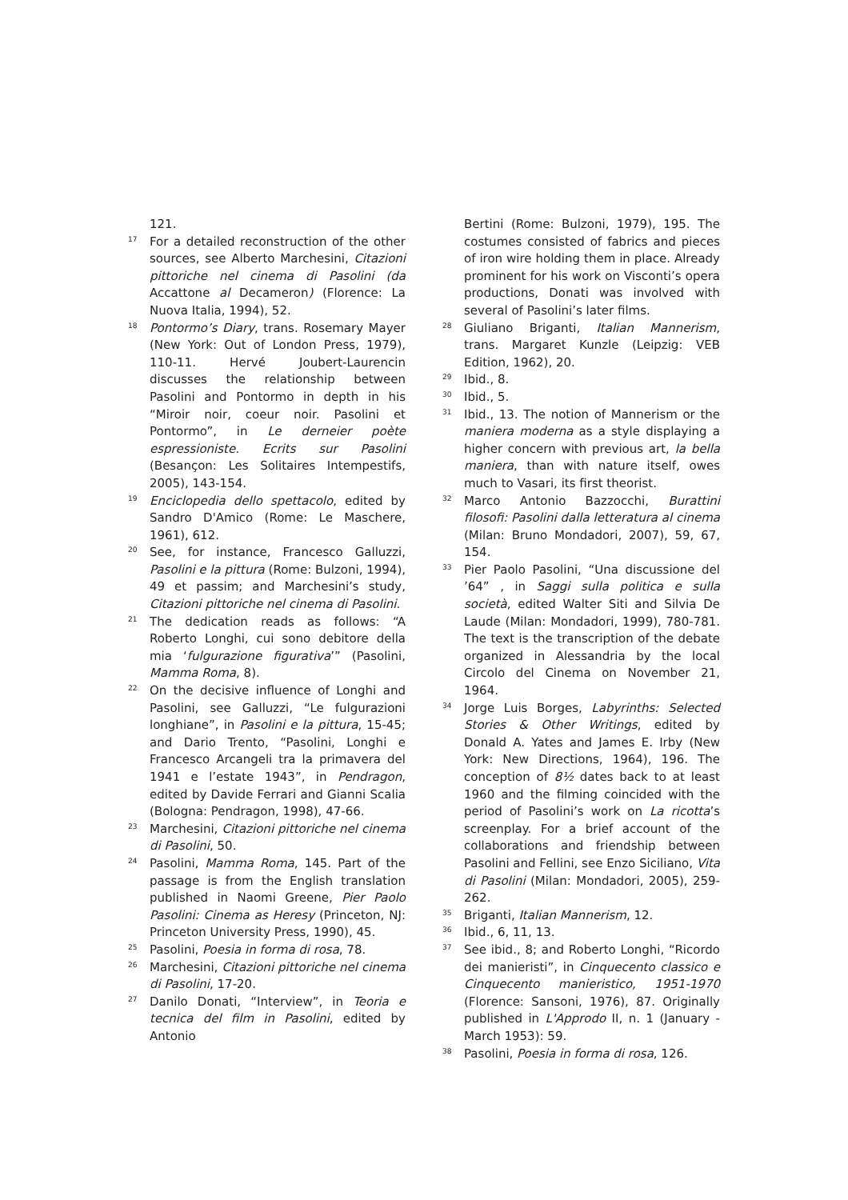121.
<sup>17</sup>
For a detailed reconstruction of the other sources, see Alberto Marchesini, Citazioni pittoriche nel cinema di Pasolini (da Accattone al Decameron) (Florence: La Nuova Italia, 1994), 52.
<sup>18</sup>
Pontormo’s Diary, trans. Rosemary Mayer (New York: Out of London Press, 1979), 110-11. Hervé Joubert-Laurencin discusses the relationship between Pasolini and Pontormo in depth in his “Miroir noir, coeur noir. Pasolini et Pontormo”, in Le derneier poète espressioniste. Ecrits sur Pasolini (Besançon: Les Solitaires Intempestifs, 2005), 143-154.
<sup>19</sup>
Enciclopedia dello spettacolo, edited by Sandro D'Amico (Rome: Le Maschere, 1961), 612.
<sup>20</sup>
See, for instance, Francesco Galluzzi, Pasolini e la pittura (Rome: Bulzoni, 1994), 49 et passim; and Marchesini’s study, Citazioni pittoriche nel cinema di Pasolini.
<sup>21</sup>
The dedication reads as follows: “A Roberto Longhi, cui sono debitore della mia ‘fulgurazione figurativa’” (Pasolini, Mamma Roma, 8).
<sup>22</sup>
On the decisive influence of Longhi and Pasolini, see Galluzzi, “Le fulgurazioni longhiane”, in Pasolini e la pittura, 15-45; and Dario Trento, “Pasolini, Longhi e Francesco Arcangeli tra la primavera del 1941 e l’estate 1943”, in Pendragon, edited by Davide Ferrari and Gianni Scalia (Bologna: Pendragon, 1998), 47-66.
<sup>23</sup>
Marchesini, Citazioni pittoriche nel cinema di Pasolini, 50.
<sup>24</sup>
Pasolini, Mamma Roma, 145. Part of the passage is from the English translation published in Naomi Greene, Pier Paolo Pasolini: Cinema as Heresy (Princeton, NJ: Princeton University Press, 1990), 45.
<sup>25</sup>
Pasolini, Poesia in forma di rosa, 78.
<sup>26</sup>
Marchesini, Citazioni pittoriche nel cinema di Pasolini, 17-20.
<sup>27</sup>
Danilo Donati, “Interview”, in Teoria e tecnica del film in Pasolini, edited by Antonio
Bertini (Rome: Bulzoni, 1979), 195. The costumes consisted of fabrics and pieces of iron wire holding them in place. Already prominent for his work on Visconti’s opera productions, Donati was involved with several of Pasolini’s later films.
<sup>28</sup>
Giuliano Briganti, Italian Mannerism, trans. Margaret Kunzle (Leipzig: VEB Edition, 1962), 20.
<sup>29</sup>
Ibid., 8.
<sup>30</sup>
Ibid., 5.
<sup>31</sup>
Ibid., 13. The notion of Mannerism or the maniera moderna as a style displaying a higher concern with previous art, la bella maniera, than with nature itself, owes much to Vasari, its first theorist.
<sup>32</sup>
Marco Antonio Bazzocchi, Burattini filosofi: Pasolini dalla letteratura al cinema (Milan: Bruno Mondadori, 2007), 59, 67, 154.
<sup>33</sup>
Pier Paolo Pasolini, “Una discussione del ’64” , in Saggi sulla politica e sulla società, edited Walter Siti and Silvia De Laude (Milan: Mondadori, 1999), 780-781. The text is the transcription of the debate organized in Alessandria by the local Circolo del Cinema on November 21, 1964.
<sup>34</sup>
Jorge Luis Borges, Labyrinths: Selected Stories & Other Writings, edited by Donald A. Yates and James E. Irby (New York: New Directions, 1964), 196. The conception of 8½ dates back to at least 1960 and the filming coincided with the period of Pasolini’s work on La ricotta’s screenplay. For a brief account of the collaborations and friendship between Pasolini and Fellini, see Enzo Siciliano, Vita di Pasolini (Milan: Mondadori, 2005), 259-262.
<sup>35</sup>
Briganti, Italian Mannerism, 12.
<sup>36</sup>
Ibid., 6, 11, 13.
<sup>37</sup>
See ibid., 8; and Roberto Longhi, “Ricordo dei manieristi”, in Cinquecento classico e Cinquecento manieristico, 1951-1970 (Florence: Sansoni, 1976), 87. Originally published in L'Approdo II, n. 1 (January -March 1953): 59.
<sup>38</sup>
Pasolini, Poesia in forma di rosa, 126.